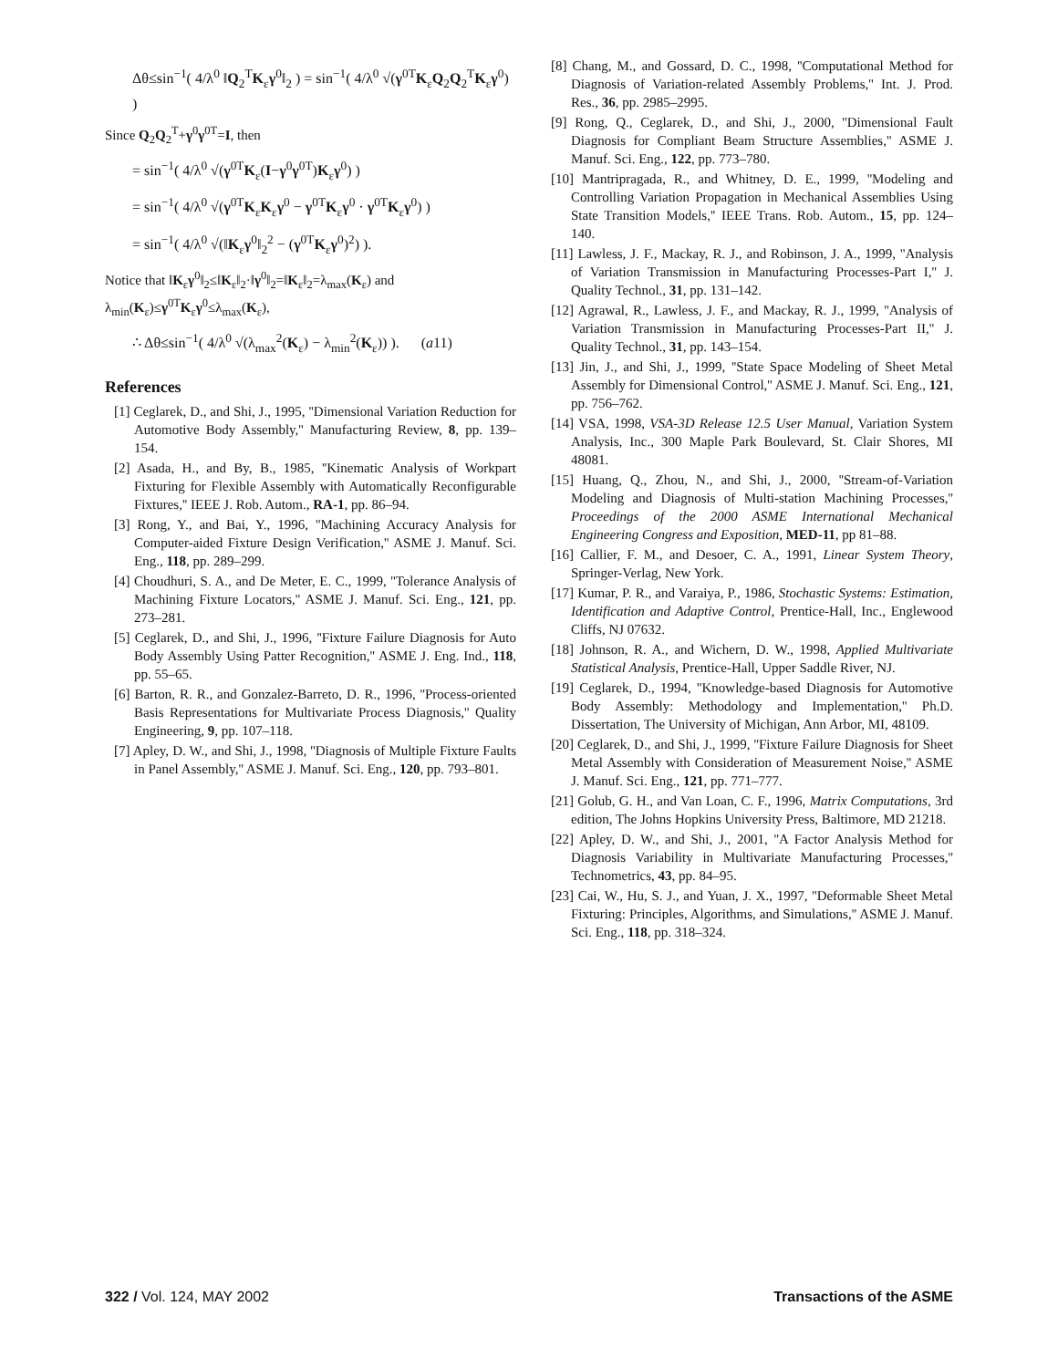Δθ≤sin<sup>−1</sup>( 4/λ<sup>0</sup> ‖Q<sub>2</sub><sup>T</sup>K<sub>ε</sub>γ<sup>0</sup>‖<sub>2</sub> ) = sin<sup>−1</sup>( 4/λ<sup>0</sup> √(γ<sup>0T</sup>K<sub>ε</sub>Q<sub>2</sub>Q<sub>2</sub><sup>T</sup>K<sub>ε</sub>γ<sup>0</sup>) )
Since Q<sub>2</sub>Q<sub>2</sub><sup>T</sup>+γ<sup>0</sup>γ<sup>0T</sup>=I, then
= sin<sup>−1</sup>( 4/λ<sup>0</sup> √(γ<sup>0T</sup>K<sub>ε</sub>(I−γ<sup>0</sup>γ<sup>0T</sup>)K<sub>ε</sub>γ<sup>0</sup>) )
= sin<sup>−1</sup>( 4/λ<sup>0</sup> √(γ<sup>0T</sup>K<sub>ε</sub>K<sub>ε</sub>γ<sup>0</sup> − γ<sup>0T</sup>K<sub>ε</sub>γ<sup>0</sup> · γ<sup>0T</sup>K<sub>ε</sub>γ<sup>0</sup>) )
= sin<sup>−1</sup>( 4/λ<sup>0</sup> √(‖K<sub>ε</sub>γ<sup>0</sup>‖<sub>2</sub><sup>2</sup> − (γ<sup>0T</sup>K<sub>ε</sub>γ<sup>0</sup>)<sup>2</sup>) ).
Notice that ‖K<sub>ε</sub>γ<sup>0</sup>‖<sub>2</sub>≤‖K<sub>ε</sub>‖<sub>2</sub>·‖γ<sup>0</sup>‖<sub>2</sub>=‖K<sub>ε</sub>‖<sub>2</sub>=λ<sub>max</sub>(K<sub>ε</sub>) and λ<sub>min</sub>(K<sub>ε</sub>)≤γ<sup>0T</sup>K<sub>ε</sub>γ<sup>0</sup>≤λ<sub>max</sub>(K<sub>ε</sub>),
∴ Δθ≤sin<sup>−1</sup>( 4/λ<sup>0</sup> √(λ<sub>max</sub><sup>2</sup>(K<sub>ε</sub>) − λ<sub>min</sub><sup>2</sup>(K<sub>ε</sub>)) ). (a11)
References
[1] Ceglarek, D., and Shi, J., 1995, ''Dimensional Variation Reduction for Automotive Body Assembly,'' Manufacturing Review, 8, pp. 139–154.
[2] Asada, H., and By, B., 1985, ''Kinematic Analysis of Workpart Fixturing for Flexible Assembly with Automatically Reconfigurable Fixtures,'' IEEE J. Rob. Autom., RA-1, pp. 86–94.
[3] Rong, Y., and Bai, Y., 1996, ''Machining Accuracy Analysis for Computer-aided Fixture Design Verification,'' ASME J. Manuf. Sci. Eng., 118, pp. 289–299.
[4] Choudhuri, S. A., and De Meter, E. C., 1999, ''Tolerance Analysis of Machining Fixture Locators,'' ASME J. Manuf. Sci. Eng., 121, pp. 273–281.
[5] Ceglarek, D., and Shi, J., 1996, ''Fixture Failure Diagnosis for Auto Body Assembly Using Patter Recognition,'' ASME J. Eng. Ind., 118, pp. 55–65.
[6] Barton, R. R., and Gonzalez-Barreto, D. R., 1996, ''Process-oriented Basis Representations for Multivariate Process Diagnosis,'' Quality Engineering, 9, pp. 107–118.
[7] Apley, D. W., and Shi, J., 1998, ''Diagnosis of Multiple Fixture Faults in Panel Assembly,'' ASME J. Manuf. Sci. Eng., 120, pp. 793–801.
[8] Chang, M., and Gossard, D. C., 1998, ''Computational Method for Diagnosis of Variation-related Assembly Problems,'' Int. J. Prod. Res., 36, pp. 2985–2995.
[9] Rong, Q., Ceglarek, D., and Shi, J., 2000, ''Dimensional Fault Diagnosis for Compliant Beam Structure Assemblies,'' ASME J. Manuf. Sci. Eng., 122, pp. 773–780.
[10] Mantripragada, R., and Whitney, D. E., 1999, ''Modeling and Controlling Variation Propagation in Mechanical Assemblies Using State Transition Models,'' IEEE Trans. Rob. Autom., 15, pp. 124–140.
[11] Lawless, J. F., Mackay, R. J., and Robinson, J. A., 1999, ''Analysis of Variation Transmission in Manufacturing Processes-Part I,'' J. Quality Technol., 31, pp. 131–142.
[12] Agrawal, R., Lawless, J. F., and Mackay, R. J., 1999, ''Analysis of Variation Transmission in Manufacturing Processes-Part II,'' J. Quality Technol., 31, pp. 143–154.
[13] Jin, J., and Shi, J., 1999, ''State Space Modeling of Sheet Metal Assembly for Dimensional Control,'' ASME J. Manuf. Sci. Eng., 121, pp. 756–762.
[14] VSA, 1998, VSA-3D Release 12.5 User Manual, Variation System Analysis, Inc., 300 Maple Park Boulevard, St. Clair Shores, MI 48081.
[15] Huang, Q., Zhou, N., and Shi, J., 2000, ''Stream-of-Variation Modeling and Diagnosis of Multi-station Machining Processes,'' Proceedings of the 2000 ASME International Mechanical Engineering Congress and Exposition, MED-11, pp 81–88.
[16] Callier, F. M., and Desoer, C. A., 1991, Linear System Theory, Springer-Verlag, New York.
[17] Kumar, P. R., and Varaiya, P., 1986, Stochastic Systems: Estimation, Identification and Adaptive Control, Prentice-Hall, Inc., Englewood Cliffs, NJ 07632.
[18] Johnson, R. A., and Wichern, D. W., 1998, Applied Multivariate Statistical Analysis, Prentice-Hall, Upper Saddle River, NJ.
[19] Ceglarek, D., 1994, ''Knowledge-based Diagnosis for Automotive Body Assembly: Methodology and Implementation,'' Ph.D. Dissertation, The University of Michigan, Ann Arbor, MI, 48109.
[20] Ceglarek, D., and Shi, J., 1999, ''Fixture Failure Diagnosis for Sheet Metal Assembly with Consideration of Measurement Noise,'' ASME J. Manuf. Sci. Eng., 121, pp. 771–777.
[21] Golub, G. H., and Van Loan, C. F., 1996, Matrix Computations, 3rd edition, The Johns Hopkins University Press, Baltimore, MD 21218.
[22] Apley, D. W., and Shi, J., 2001, ''A Factor Analysis Method for Diagnosis Variability in Multivariate Manufacturing Processes,'' Technometrics, 43, pp. 84–95.
[23] Cai, W., Hu, S. J., and Yuan, J. X., 1997, ''Deformable Sheet Metal Fixturing: Principles, Algorithms, and Simulations,'' ASME J. Manuf. Sci. Eng., 118, pp. 318–324.
322 / Vol. 124, MAY 2002 Transactions of the ASME